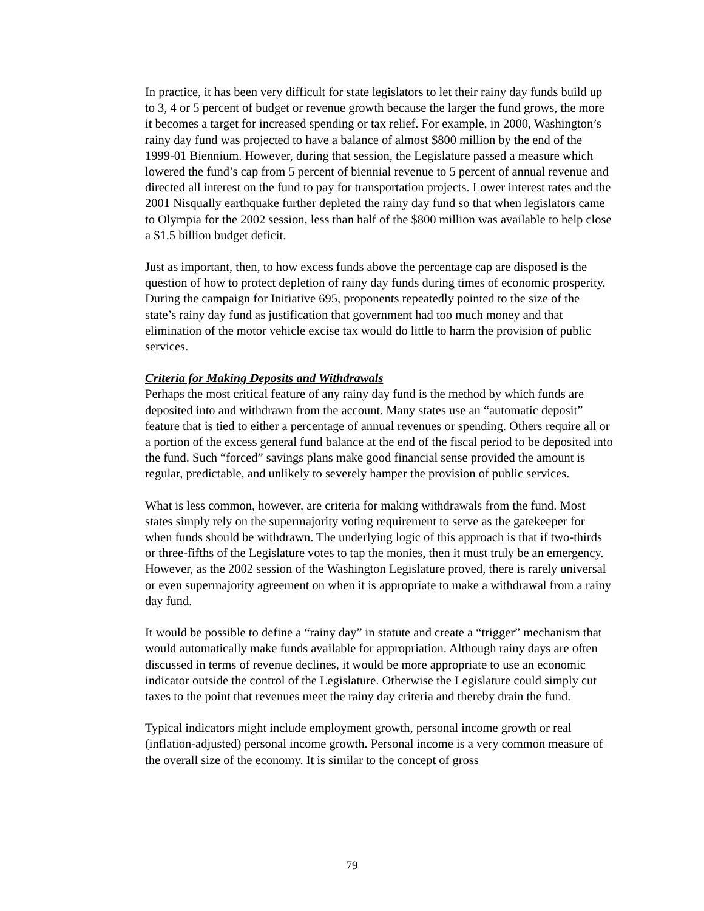In practice, it has been very difficult for state legislators to let their rainy day funds build up to 3, 4 or 5 percent of budget or revenue growth because the larger the fund grows, the more it becomes a target for increased spending or tax relief. For example, in 2000, Washington’s rainy day fund was projected to have a balance of almost $800 million by the end of the 1999-01 Biennium. However, during that session, the Legislature passed a measure which lowered the fund’s cap from 5 percent of biennial revenue to 5 percent of annual revenue and directed all interest on the fund to pay for transportation projects. Lower interest rates and the 2001 Nisqually earthquake further depleted the rainy day fund so that when legislators came to Olympia for the 2002 session, less than half of the $800 million was available to help close a $1.5 billion budget deficit.
Just as important, then, to how excess funds above the percentage cap are disposed is the question of how to protect depletion of rainy day funds during times of economic prosperity. During the campaign for Initiative 695, proponents repeatedly pointed to the size of the state’s rainy day fund as justification that government had too much money and that elimination of the motor vehicle excise tax would do little to harm the provision of public services.
Criteria for Making Deposits and Withdrawals
Perhaps the most critical feature of any rainy day fund is the method by which funds are deposited into and withdrawn from the account. Many states use an “automatic deposit” feature that is tied to either a percentage of annual revenues or spending. Others require all or a portion of the excess general fund balance at the end of the fiscal period to be deposited into the fund. Such “forced” savings plans make good financial sense provided the amount is regular, predictable, and unlikely to severely hamper the provision of public services.
What is less common, however, are criteria for making withdrawals from the fund. Most states simply rely on the supermajority voting requirement to serve as the gatekeeper for when funds should be withdrawn. The underlying logic of this approach is that if two-thirds or three-fifths of the Legislature votes to tap the monies, then it must truly be an emergency. However, as the 2002 session of the Washington Legislature proved, there is rarely universal or even supermajority agreement on when it is appropriate to make a withdrawal from a rainy day fund.
It would be possible to define a “rainy day” in statute and create a “trigger” mechanism that would automatically make funds available for appropriation. Although rainy days are often discussed in terms of revenue declines, it would be more appropriate to use an economic indicator outside the control of the Legislature. Otherwise the Legislature could simply cut taxes to the point that revenues meet the rainy day criteria and thereby drain the fund.
Typical indicators might include employment growth, personal income growth or real (inflation-adjusted) personal income growth. Personal income is a very common measure of the overall size of the economy. It is similar to the concept of gross
79